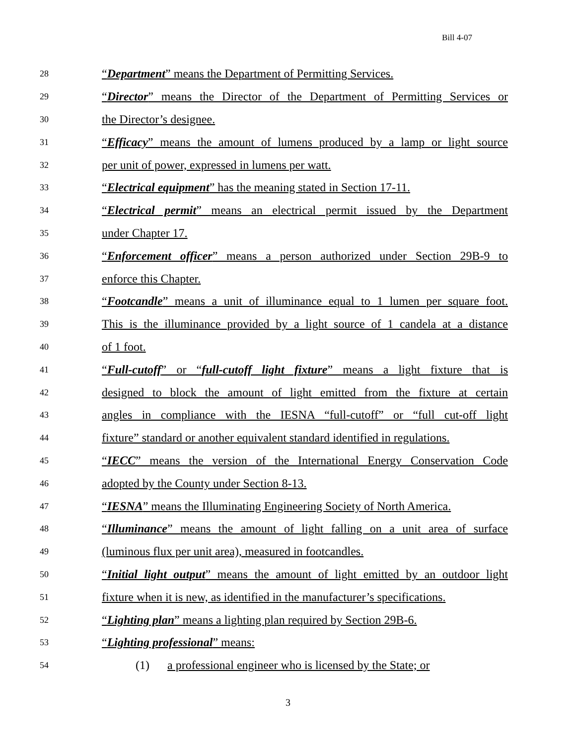Bill 4-07
28 “Department” means the Department of Permitting Services.
29 “Director” means the Director of the Department of Permitting Services or
30 the Director’s designee.
31 “Efficacy” means the amount of lumens produced by a lamp or light source
32 per unit of power, expressed in lumens per watt.
33 “Electrical equipment” has the meaning stated in Section 17-11.
34 “Electrical permit” means an electrical permit issued by the Department
35 under Chapter 17.
36 “Enforcement officer” means a person authorized under Section 29B-9 to
37 enforce this Chapter.
38 “Footcandle” means a unit of illuminance equal to 1 lumen per square foot.
39 This is the illuminance provided by a light source of 1 candela at a distance
40 of 1 foot.
41 “Full-cutoff” or “full-cutoff light fixture” means a light fixture that is
42 designed to block the amount of light emitted from the fixture at certain
43 angles in compliance with the IESNA “full-cutoff” or “full cut-off light
44 fixture” standard or another equivalent standard identified in regulations.
45 “IECC” means the version of the International Energy Conservation Code
46 adopted by the County under Section 8-13.
47 “IESNA” means the Illuminating Engineering Society of North America.
48 “Illuminance” means the amount of light falling on a unit area of surface
49 (luminous flux per unit area), measured in footcandles.
50 “Initial light output” means the amount of light emitted by an outdoor light
51 fixture when it is new, as identified in the manufacturer’s specifications.
52 “Lighting plan” means a lighting plan required by Section 29B-6.
53 “Lighting professional” means:
54 (1) a professional engineer who is licensed by the State; or
3